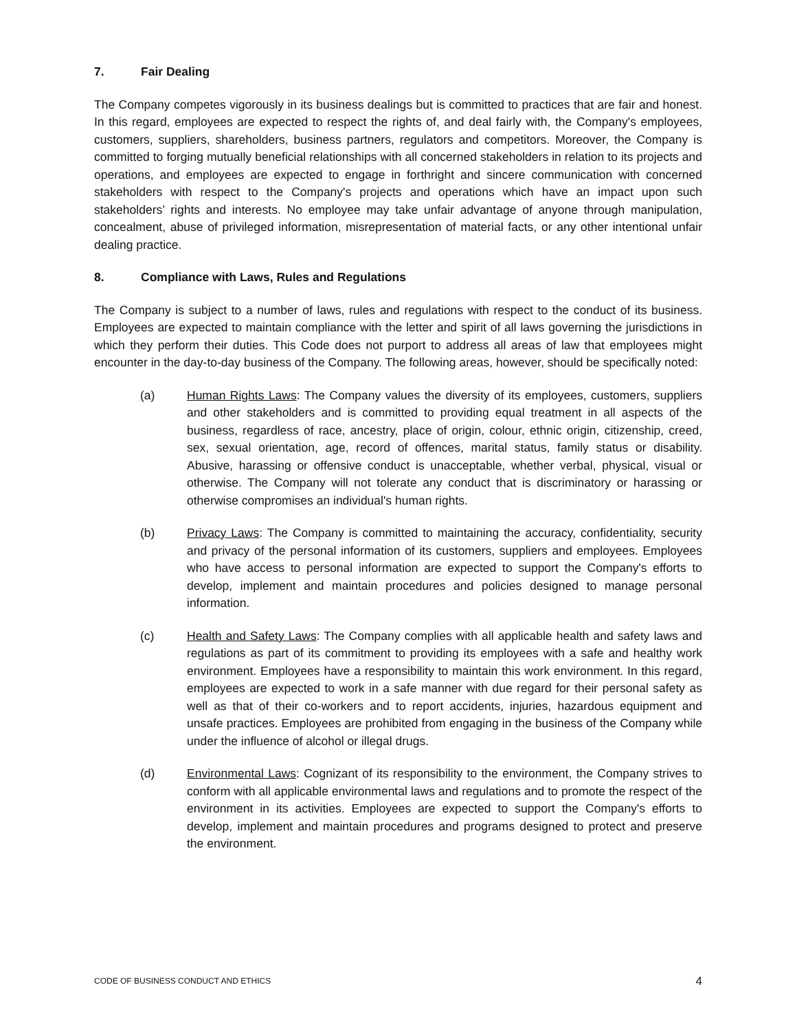7. Fair Dealing
The Company competes vigorously in its business dealings but is committed to practices that are fair and honest. In this regard, employees are expected to respect the rights of, and deal fairly with, the Company's employees, customers, suppliers, shareholders, business partners, regulators and competitors. Moreover, the Company is committed to forging mutually beneficial relationships with all concerned stakeholders in relation to its projects and operations, and employees are expected to engage in forthright and sincere communication with concerned stakeholders with respect to the Company's projects and operations which have an impact upon such stakeholders’ rights and interests. No employee may take unfair advantage of anyone through manipulation, concealment, abuse of privileged information, misrepresentation of material facts, or any other intentional unfair dealing practice.
8. Compliance with Laws, Rules and Regulations
The Company is subject to a number of laws, rules and regulations with respect to the conduct of its business. Employees are expected to maintain compliance with the letter and spirit of all laws governing the jurisdictions in which they perform their duties. This Code does not purport to address all areas of law that employees might encounter in the day-to-day business of the Company. The following areas, however, should be specifically noted:
(a) Human Rights Laws: The Company values the diversity of its employees, customers, suppliers and other stakeholders and is committed to providing equal treatment in all aspects of the business, regardless of race, ancestry, place of origin, colour, ethnic origin, citizenship, creed, sex, sexual orientation, age, record of offences, marital status, family status or disability. Abusive, harassing or offensive conduct is unacceptable, whether verbal, physical, visual or otherwise. The Company will not tolerate any conduct that is discriminatory or harassing or otherwise compromises an individual's human rights.
(b) Privacy Laws: The Company is committed to maintaining the accuracy, confidentiality, security and privacy of the personal information of its customers, suppliers and employees. Employees who have access to personal information are expected to support the Company's efforts to develop, implement and maintain procedures and policies designed to manage personal information.
(c) Health and Safety Laws: The Company complies with all applicable health and safety laws and regulations as part of its commitment to providing its employees with a safe and healthy work environment. Employees have a responsibility to maintain this work environment. In this regard, employees are expected to work in a safe manner with due regard for their personal safety as well as that of their co-workers and to report accidents, injuries, hazardous equipment and unsafe practices. Employees are prohibited from engaging in the business of the Company while under the influence of alcohol or illegal drugs.
(d) Environmental Laws: Cognizant of its responsibility to the environment, the Company strives to conform with all applicable environmental laws and regulations and to promote the respect of the environment in its activities. Employees are expected to support the Company's efforts to develop, implement and maintain procedures and programs designed to protect and preserve the environment.
CODE OF BUSINESS CONDUCT AND ETHICS 4